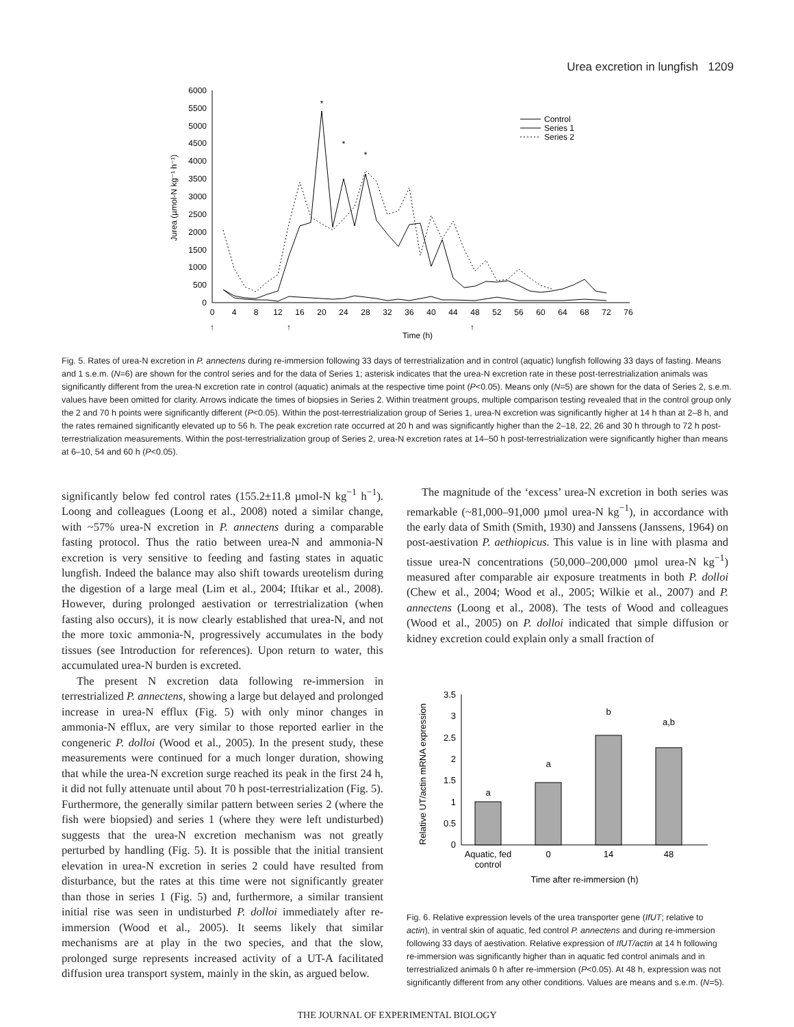Urea excretion in lungfish 1209
0
500
1000
1500
2000
2500
3000
3500
4000
4500
5000
5500
6000
0
4
8
12
16
20
24
28
32
36
40
44
48
52
56
60
64
68
72
76
Time (h)
Jurea (µmol-N kg⁻¹ h⁻¹)
*
*
*
Control
Series 1
Series 2
↑
↑
↑
Fig. 5. Rates of urea-N excretion in P. annectens during re-immersion following 33 days of terrestrialization and in control (aquatic) lungfish following 33 days of fasting. Means and 1 s.e.m. (N=6) are shown for the control series and for the data of Series 1; asterisk indicates that the urea-N excretion rate in these post-terrestrialization animals was significantly different from the urea-N excretion rate in control (aquatic) animals at the respective time point (P<0.05). Means only (N=5) are shown for the data of Series 2, s.e.m. values have been omitted for clarity. Arrows indicate the times of biopsies in Series 2. Within treatment groups, multiple comparison testing revealed that in the control group only the 2 and 70 h points were significantly different (P<0.05). Within the post-terrestrialization group of Series 1, urea-N excretion was significantly higher at 14 h than at 2–8 h, and the rates remained significantly elevated up to 56 h. The peak excretion rate occurred at 20 h and was significantly higher than the 2–18, 22, 26 and 30 h through to 72 h post-terrestrialization measurements. Within the post-terrestrialization group of Series 2, urea-N excretion rates at 14–50 h post-terrestrialization were significantly higher than means at 6–10, 54 and 60 h (P<0.05).
significantly below fed control rates (155.2±11.8 µmol-N kg<sup>−1</sup> h<sup>−1</sup>). Loong and colleagues (Loong et al., 2008) noted a similar change, with ~57% urea-N excretion in P. annectens during a comparable fasting protocol. Thus the ratio between urea-N and ammonia-N excretion is very sensitive to feeding and fasting states in aquatic lungfish. Indeed the balance may also shift towards ureotelism during the digestion of a large meal (Lim et al., 2004; Iftikar et al., 2008). However, during prolonged aestivation or terrestrialization (when fasting also occurs), it is now clearly established that urea-N, and not the more toxic ammonia-N, progressively accumulates in the body tissues (see Introduction for references). Upon return to water, this accumulated urea-N burden is excreted.
The present N excretion data following re-immersion in terrestrialized P. annectens, showing a large but delayed and prolonged increase in urea-N efflux (Fig. 5) with only minor changes in ammonia-N efflux, are very similar to those reported earlier in the congeneric P. dolloi (Wood et al., 2005). In the present study, these measurements were continued for a much longer duration, showing that while the urea-N excretion surge reached its peak in the first 24 h, it did not fully attenuate until about 70 h post-terrestrialization (Fig. 5). Furthermore, the generally similar pattern between series 2 (where the fish were biopsied) and series 1 (where they were left undisturbed) suggests that the urea-N excretion mechanism was not greatly perturbed by handling (Fig. 5). It is possible that the initial transient elevation in urea-N excretion in series 2 could have resulted from disturbance, but the rates at this time were not significantly greater than those in series 1 (Fig. 5) and, furthermore, a similar transient initial rise was seen in undisturbed P. dolloi immediately after re-immersion (Wood et al., 2005). It seems likely that similar mechanisms are at play in the two species, and that the slow, prolonged surge represents increased activity of a UT-A facilitated diffusion urea transport system, mainly in the skin, as argued below.
The magnitude of the ‘excess’ urea-N excretion in both series was remarkable (~81,000–91,000 µmol urea-N kg<sup>−1</sup>), in accordance with the early data of Smith (Smith, 1930) and Janssens (Janssens, 1964) on post-aestivation P. aethiopicus. This value is in line with plasma and tissue urea-N concentrations (50,000–200,000 µmol urea-N kg<sup>−1</sup>) measured after comparable air exposure treatments in both P. dolloi (Chew et al., 2004; Wood et al., 2005; Wilkie et al., 2007) and P. annectens (Loong et al., 2008). The tests of Wood and colleagues (Wood et al., 2005) on P. dolloi indicated that simple diffusion or kidney excretion could explain only a small fraction of
0
0.5
1
1.5
2
2.5
3
3.5
a
a
b
a,b
Aquatic, fed
control
0
14
48
Time after re-immersion (h)
Relative UT/actin mRNA expression
Fig. 6. Relative expression levels of the urea transporter gene (IfUT; relative to actin), in ventral skin of aquatic, fed control P. annectens and during re-immersion following 33 days of aestivation. Relative expression of IfUT/actin at 14 h following re-immersion was significantly higher than in aquatic fed control animals and in terrestrialized animals 0 h after re-immersion (P<0.05). At 48 h, expression was not significantly different from any other conditions. Values are means and s.e.m. (N=5).
THE JOURNAL OF EXPERIMENTAL BIOLOGY